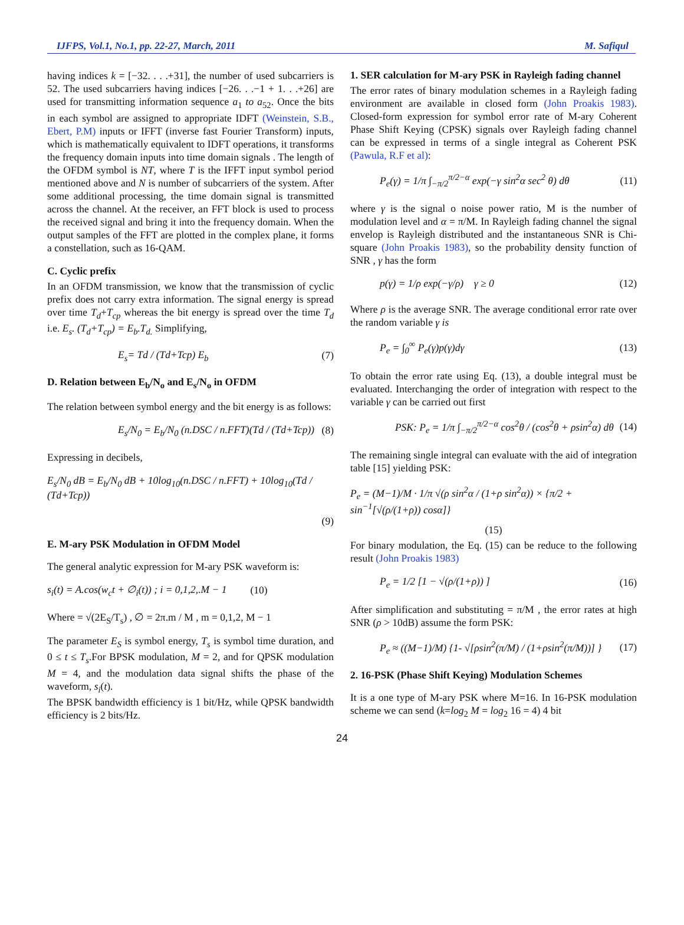IJFPS, Vol.1, No.1, pp. 22-27, March, 2011 M. Safiqul
having indices k = [−32. . . .+31], the number of used subcarriers is 52. The used subcarriers having indices [−26. . .−1 + 1. . .+26] are used for transmitting information sequence a<sub>1</sub> to a<sub>52</sub>. Once the bits in each symbol are assigned to appropriate IDFT (Weinstein, S.B., Ebert, P.M) inputs or IFFT (inverse fast Fourier Transform) inputs, which is mathematically equivalent to IDFT operations, it transforms the frequency domain inputs into time domain signals . The length of the OFDM symbol is NT, where T is the IFFT input symbol period mentioned above and N is number of subcarriers of the system. After some additional processing, the time domain signal is transmitted across the channel. At the receiver, an FFT block is used to process the received signal and bring it into the frequency domain. When the output samples of the FFT are plotted in the complex plane, it forms a constellation, such as 16-QAM.
C. Cyclic prefix
In an OFDM transmission, we know that the transmission of cyclic prefix does not carry extra information. The signal energy is spread over time T<sub>d</sub>+T<sub>cp</sub> whereas the bit energy is spread over the time T<sub>d</sub> i.e. E<sub>s</sub>. (T<sub>d</sub>+T<sub>cp</sub>) = E<sub>b</sub>.T<sub>d.</sub> Simplifying,
E<sub>s</sub>= Td / (Td+Tcp) E<sub>b</sub> (7)
D. Relation between E<sub>b</sub>/N<sub>o</sub> and E<sub>s</sub>/N<sub>o</sub> in OFDM
The relation between symbol energy and the bit energy is as follows:
E<sub>s</sub>/N<sub>0</sub> = E<sub>b</sub>/N<sub>0</sub> (n.DSC / n.FFT)(Td / (Td+Tcp)) (8)
Expressing in decibels,
E<sub>s</sub>/N<sub>0</sub> dB = E<sub>b</sub>/N<sub>0</sub> dB + 10log<sub>10</sub>(n.DSC / n.FFT) + 10log<sub>10</sub>(Td / (Td+Tcp))
(9)
E. M-ary PSK Modulation in OFDM Model
The general analytic expression for M-ary PSK waveform is:
s<sub>i</sub>(t) = A.cos(w<sub>c</sub>t + ∅<sub>i</sub>(t)) ; i = 0,1,2,.M − 1 (10)
Where = √(2E<sub>S</sub>/T<sub>s</sub>) , ∅ = 2π.m / M , m = 0,1,2, M − 1
The parameter E<sub>S</sub> is symbol energy, T<sub>s</sub> is symbol time duration, and 0 ≤ t ≤ T<sub>s</sub>.For BPSK modulation, M = 2, and for QPSK modulation M = 4, and the modulation data signal shifts the phase of the waveform, s<sub>i</sub>(t).
The BPSK bandwidth efficiency is 1 bit/Hz, while QPSK bandwidth efficiency is 2 bits/Hz.
1. SER calculation for M-ary PSK in Rayleigh fading channel
The error rates of binary modulation schemes in a Rayleigh fading environment are available in closed form (John Proakis 1983). Closed-form expression for symbol error rate of M-ary Coherent Phase Shift Keying (CPSK) signals over Rayleigh fading channel can be expressed in terms of a single integral as Coherent PSK (Pawula, R.F et al):
P<sub>e</sub>(γ) = 1/π ∫<sub>−π/2</sub><sup>π/2−α</sup> exp(−γ sin<sup>2</sup>α sec<sup>2</sup> θ) dθ (11)
where γ is the signal o noise power ratio, M is the number of modulation level and α = π/M. In Rayleigh fading channel the signal envelop is Rayleigh distributed and the instantaneous SNR is Chi-square (John Proakis 1983), so the probability density function of SNR , γ has the form
p(γ) = 1/ρ exp(−γ/ρ) γ ≥ 0 (12)
Where ρ is the average SNR. The average conditional error rate over the random variable γ is
P<sub>e</sub> = ∫<sub>0</sub><sup>∞</sup> P<sub>e</sub>(γ)p(γ)dγ (13)
To obtain the error rate using Eq. (13), a double integral must be evaluated. Interchanging the order of integration with respect to the variable γ can be carried out first
PSK: P<sub>e</sub> = 1/π ∫<sub>−π/2</sub><sup>π/2−α</sup> cos<sup>2</sup>θ / (cos<sup>2</sup>θ + ρsin<sup>2</sup>α) dθ (14)
The remaining single integral can evaluate with the aid of integration table [15] yielding PSK:
P<sub>e</sub> = (M−1)/M · 1/π √(ρ sin<sup>2</sup>α / (1+ρ sin<sup>2</sup>α)) × {π/2 + sin<sup>−1</sup>[√(ρ/(1+ρ)) cosα]}
(15)
For binary modulation, the Eq. (15) can be reduce to the following result (John Proakis 1983)
P<sub>e</sub> = 1/2 [1 − √(ρ/(1+ρ)) ] (16)
After simplification and substituting = π/M , the error rates at high SNR (ρ > 10dB) assume the form PSK:
P<sub>e</sub> ≈ ((M−1)/M) {1- √[ρsin<sup>2</sup>(π/M) / (1+ρsin<sup>2</sup>(π/M))] } (17)
2. 16-PSK (Phase Shift Keying) Modulation Schemes
It is a one type of M-ary PSK where M=16. In 16-PSK modulation scheme we can send (k=log<sub>2</sub> M = log<sub>2</sub> 16 = 4) 4 bit
24